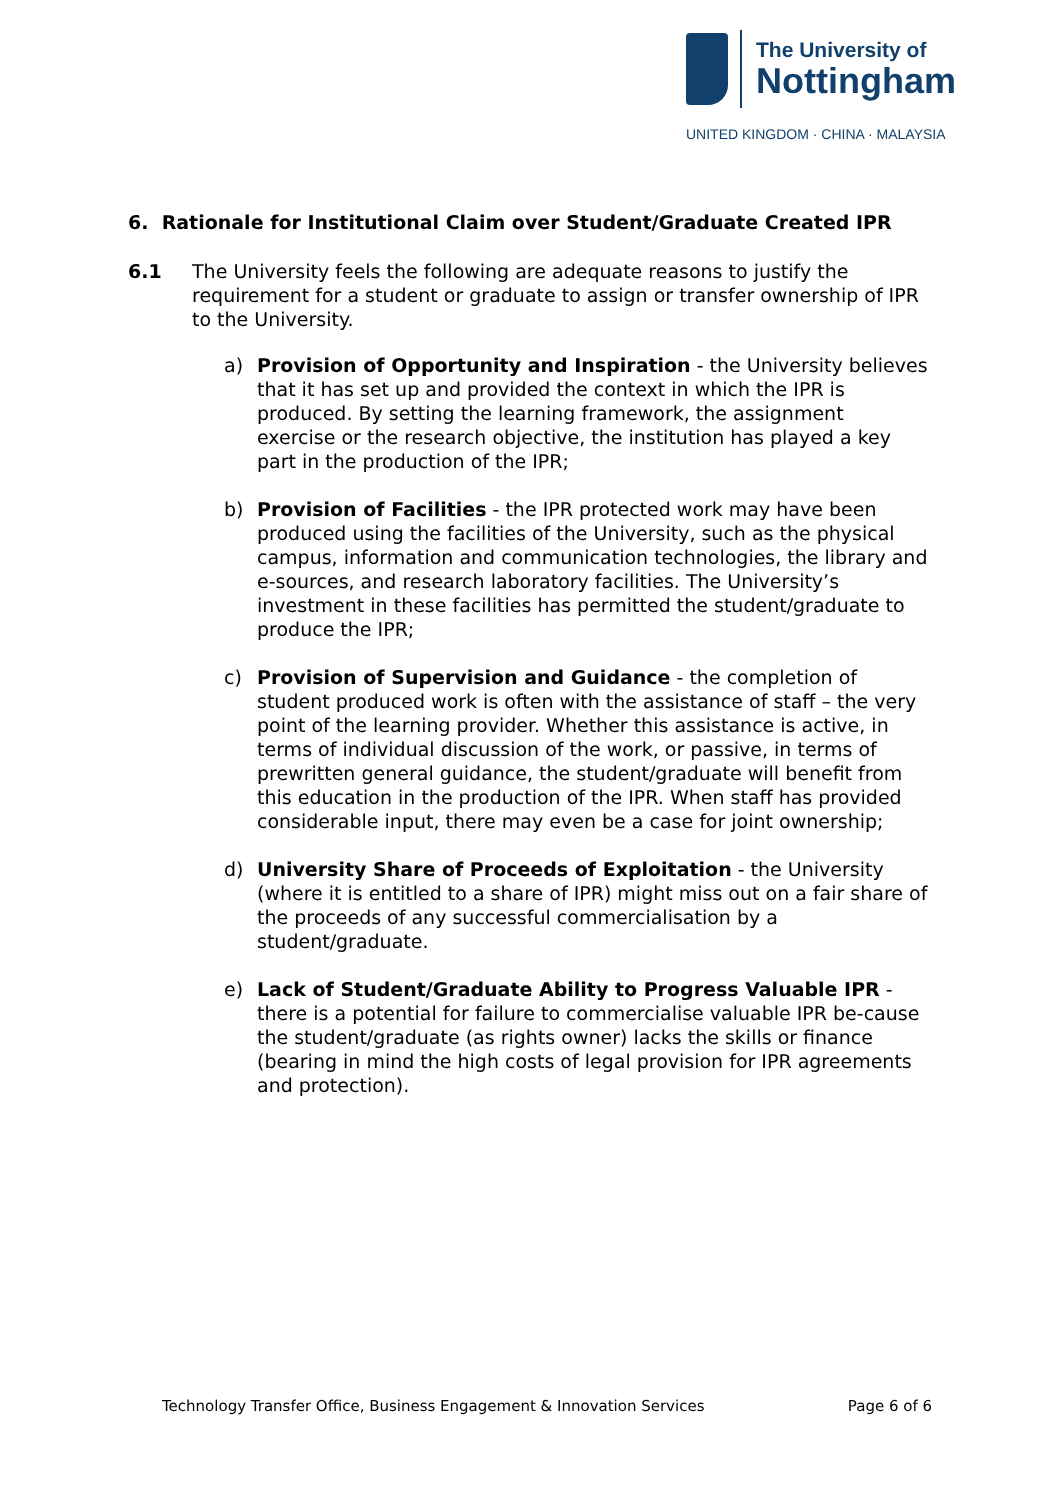The University of
Nottingham
UNITED KINGDOM · CHINA · MALAYSIA
6. Rationale for Institutional Claim over Student/Graduate Created IPR
6.1 The University feels the following are adequate reasons to justify the requirement for a student or graduate to assign or transfer ownership of IPR to the University.
a) Provision of Opportunity and Inspiration - the University believes that it has set up and provided the context in which the IPR is produced. By setting the learning framework, the assignment exercise or the research objective, the institution has played a key part in the production of the IPR;
b) Provision of Facilities - the IPR protected work may have been produced using the facilities of the University, such as the physical campus, information and communication technologies, the library and e-sources, and research laboratory facilities. The University’s investment in these facilities has permitted the student/graduate to produce the IPR;
c) Provision of Supervision and Guidance - the completion of student produced work is often with the assistance of staff – the very point of the learning provider. Whether this assistance is active, in terms of individual discussion of the work, or passive, in terms of prewritten general guidance, the student/graduate will benefit from this education in the production of the IPR. When staff has provided considerable input, there may even be a case for joint ownership;
d) University Share of Proceeds of Exploitation - the University (where it is entitled to a share of IPR) might miss out on a fair share of the proceeds of any successful commercialisation by a student/graduate.
e) Lack of Student/Graduate Ability to Progress Valuable IPR - there is a potential for failure to commercialise valuable IPR be-cause the student/graduate (as rights owner) lacks the skills or finance (bearing in mind the high costs of legal provision for IPR agreements and protection).
Technology Transfer Office, Business Engagement & Innovation Services Page 6 of 6